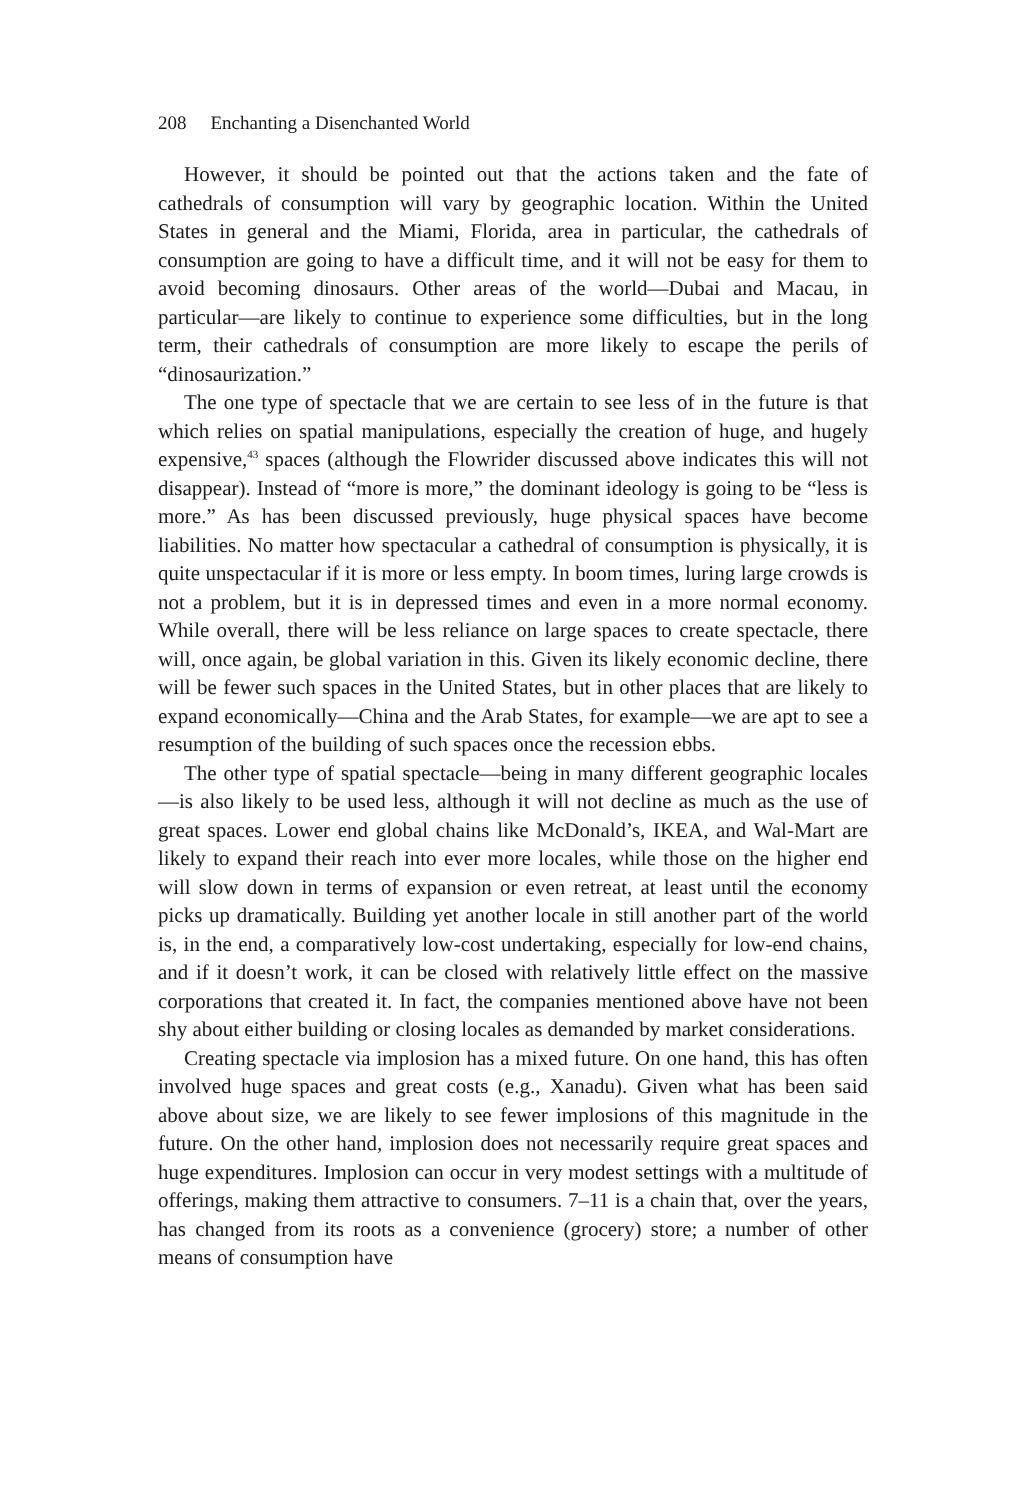208 Enchanting a Disenchanted World
However, it should be pointed out that the actions taken and the fate of cathedrals of consumption will vary by geographic location. Within the United States in general and the Miami, Florida, area in particular, the cathedrals of consumption are going to have a difficult time, and it will not be easy for them to avoid becoming dinosaurs. Other areas of the world—Dubai and Macau, in particular—are likely to continue to experience some difficulties, but in the long term, their cathedrals of consumption are more likely to escape the perils of “dinosaurization.”
The one type of spectacle that we are certain to see less of in the future is that which relies on spatial manipulations, especially the creation of huge, and hugely expensive,<sup>43</sup> spaces (although the Flowrider discussed above indicates this will not disappear). Instead of “more is more,” the dominant ideology is going to be “less is more.” As has been discussed previously, huge physical spaces have become liabilities. No matter how spectacular a cathedral of consumption is physically, it is quite unspectacular if it is more or less empty. In boom times, luring large crowds is not a problem, but it is in depressed times and even in a more normal economy. While overall, there will be less reliance on large spaces to create spectacle, there will, once again, be global variation in this. Given its likely economic decline, there will be fewer such spaces in the United States, but in other places that are likely to expand economically—China and the Arab States, for example—we are apt to see a resumption of the building of such spaces once the recession ebbs.
The other type of spatial spectacle—being in many different geographic locales—is also likely to be used less, although it will not decline as much as the use of great spaces. Lower end global chains like McDonald’s, IKEA, and Wal-Mart are likely to expand their reach into ever more locales, while those on the higher end will slow down in terms of expansion or even retreat, at least until the economy picks up dramatically. Building yet another locale in still another part of the world is, in the end, a comparatively low-cost undertaking, especially for low-end chains, and if it doesn’t work, it can be closed with relatively little effect on the massive corporations that created it. In fact, the companies mentioned above have not been shy about either building or closing locales as demanded by market considerations.
Creating spectacle via implosion has a mixed future. On one hand, this has often involved huge spaces and great costs (e.g., Xanadu). Given what has been said above about size, we are likely to see fewer implosions of this magnitude in the future. On the other hand, implosion does not necessarily require great spaces and huge expenditures. Implosion can occur in very modest settings with a multitude of offerings, making them attractive to consumers. 7–11 is a chain that, over the years, has changed from its roots as a convenience (grocery) store; a number of other means of consumption have